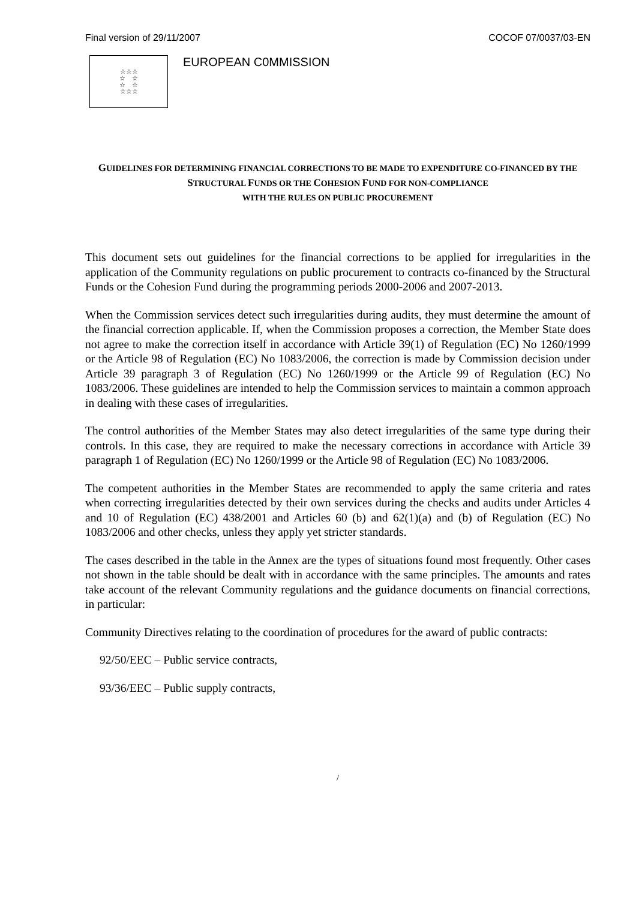Final version of 29/11/2007 COCOF 07/0037/03-EN
☆☆☆
☆ ☆
☆ ☆
☆☆☆
EUROPEAN C0MMISSION
GUIDELINES FOR DETERMINING FINANCIAL CORRECTIONS TO BE MADE TO EXPENDITURE CO-FINANCED BY THE STRUCTURAL FUNDS OR THE COHESION FUND FOR NON-COMPLIANCE
WITH THE RULES ON PUBLIC PROCUREMENT
This document sets out guidelines for the financial corrections to be applied for irregularities in the application of the Community regulations on public procurement to contracts co-financed by the Structural Funds or the Cohesion Fund during the programming periods 2000-2006 and 2007-2013.
When the Commission services detect such irregularities during audits, they must determine the amount of the financial correction applicable. If, when the Commission proposes a correction, the Member State does not agree to make the correction itself in accordance with Article 39(1) of Regulation (EC) No 1260/1999 or the Article 98 of Regulation (EC) No 1083/2006, the correction is made by Commission decision under Article 39 paragraph 3 of Regulation (EC) No 1260/1999 or the Article 99 of Regulation (EC) No 1083/2006. These guidelines are intended to help the Commission services to maintain a common approach in dealing with these cases of irregularities.
The control authorities of the Member States may also detect irregularities of the same type during their controls. In this case, they are required to make the necessary corrections in accordance with Article 39 paragraph 1 of Regulation (EC) No 1260/1999 or the Article 98 of Regulation (EC) No 1083/2006.
The competent authorities in the Member States are recommended to apply the same criteria and rates when correcting irregularities detected by their own services during the checks and audits under Articles 4 and 10 of Regulation (EC) 438/2001 and Articles 60 (b) and 62(1)(a) and (b) of Regulation (EC) No 1083/2006 and other checks, unless they apply yet stricter standards.
The cases described in the table in the Annex are the types of situations found most frequently. Other cases not shown in the table should be dealt with in accordance with the same principles. The amounts and rates take account of the relevant Community regulations and the guidance documents on financial corrections, in particular:
Community Directives relating to the coordination of procedures for the award of public contracts:
92/50/EEC – Public service contracts,
93/36/EEC – Public supply contracts,
/